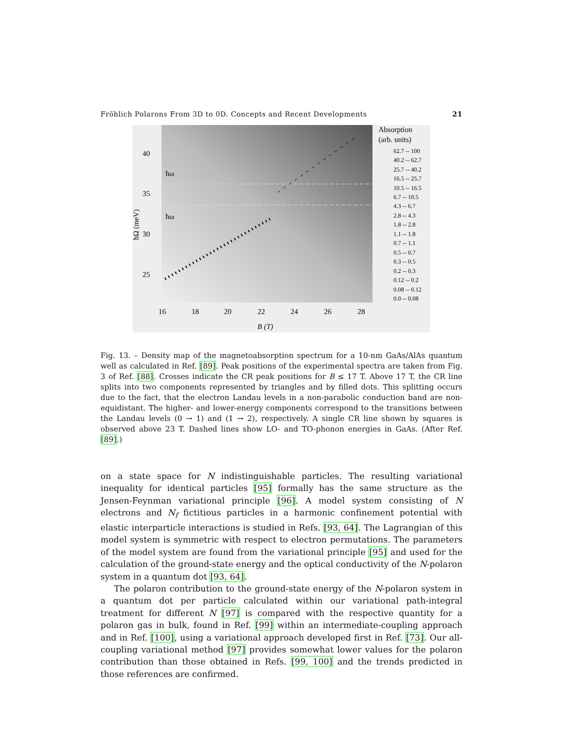Fröhlich Polarons From 3D to 0D. Concepts and Recent Developments 21
ħω
ħω
40
35
30
25
ħΩ (meV)
16
18
20
22
24
26
28
B (T)
Absorption
(arb. units)
62.7 -- 100
40.2 -- 62.7
25.7 -- 40.2
16.5 -- 25.7
10.5 -- 16.5
6.7 -- 10.5
4.3 -- 6.7
2.8 -- 4.3
1.8 -- 2.8
1.1 -- 1.8
0.7 -- 1.1
0.5 -- 0.7
0.3 -- 0.5
0.2 -- 0.3
0.12 -- 0.2
0.08 -- 0.12
0.0 -- 0.08
Fig. 13. – Density map of the magnetoabsorption spectrum for a 10-nm GaAs/AlAs quantum well as calculated in Ref. [89]. Peak positions of the experimental spectra are taken from Fig. 3 of Ref. [88]. Crosses indicate the CR peak positions for B ≤ 17 T. Above 17 T, the CR line splits into two components represented by triangles and by filled dots. This splitting occurs due to the fact, that the electron Landau levels in a non-parabolic conduction band are non-equidistant. The higher- and lower-energy components correspond to the transitions between the Landau levels (0 → 1) and (1 → 2), respectively. A single CR line shown by squares is observed above 23 T. Dashed lines show LO- and TO-phonon energies in GaAs. (After Ref. [89].)
on a state space for N indistinguishable particles. The resulting variational inequality for identical particles [95] formally has the same structure as the Jensen-Feynman variational principle [96]. A model system consisting of N electrons and N<sub>f</sub> fictitious particles in a harmonic confinement potential with elastic interparticle interactions is studied in Refs. [93, 64]. The Lagrangian of this model system is symmetric with respect to electron permutations. The parameters of the model system are found from the variational principle [95] and used for the calculation of the ground-state energy and the optical conductivity of the N-polaron system in a quantum dot [93, 64].
The polaron contribution to the ground-state energy of the N-polaron system in a quantum dot per particle calculated within our variational path-integral treatment for different N [97] is compared with the respective quantity for a polaron gas in bulk, found in Ref. [99] within an intermediate-coupling approach and in Ref. [100], using a variational approach developed first in Ref. [73]. Our all-coupling variational method [97] provides somewhat lower values for the polaron contribution than those obtained in Refs. [99, 100] and the trends predicted in those references are confirmed.